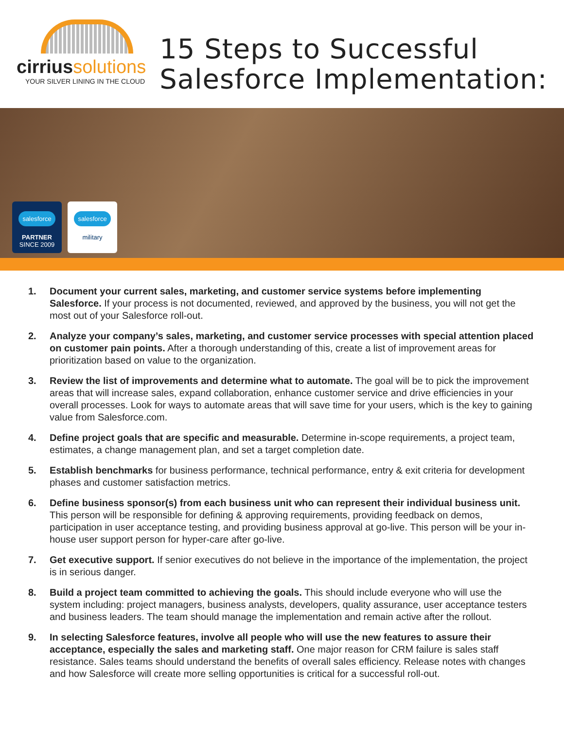cirrius solutions
YOUR SILVER LINING IN THE CLOUD
15 Steps to Successful Salesforce Implementation:
salesforce
PARTNER
SINCE 2009
salesforce
military
1. Document your current sales, marketing, and customer service systems before implementing Salesforce. If your process is not documented, reviewed, and approved by the business, you will not get the most out of your Salesforce roll-out.
2. Analyze your company’s sales, marketing, and customer service processes with special attention placed on customer pain points. After a thorough understanding of this, create a list of improvement areas for prioritization based on value to the organization.
3. Review the list of improvements and determine what to automate. The goal will be to pick the improvement areas that will increase sales, expand collaboration, enhance customer service and drive efficiencies in your overall processes. Look for ways to automate areas that will save time for your users, which is the key to gaining value from Salesforce.com.
4. Define project goals that are specific and measurable. Determine in-scope requirements, a project team, estimates, a change management plan, and set a target completion date.
5. Establish benchmarks for business performance, technical performance, entry & exit criteria for development phases and customer satisfaction metrics.
6. Define business sponsor(s) from each business unit who can represent their individual business unit. This person will be responsible for defining & approving requirements, providing feedback on demos, participation in user acceptance testing, and providing business approval at go-live. This person will be your in-house user support person for hyper-care after go-live.
7. Get executive support. If senior executives do not believe in the importance of the implementation, the project is in serious danger.
8. Build a project team committed to achieving the goals. This should include everyone who will use the system including: project managers, business analysts, developers, quality assurance, user acceptance testers and business leaders. The team should manage the implementation and remain active after the rollout.
9. In selecting Salesforce features, involve all people who will use the new features to assure their acceptance, especially the sales and marketing staff. One major reason for CRM failure is sales staff resistance. Sales teams should understand the benefits of overall sales efficiency. Release notes with changes and how Salesforce will create more selling opportunities is critical for a successful roll-out.